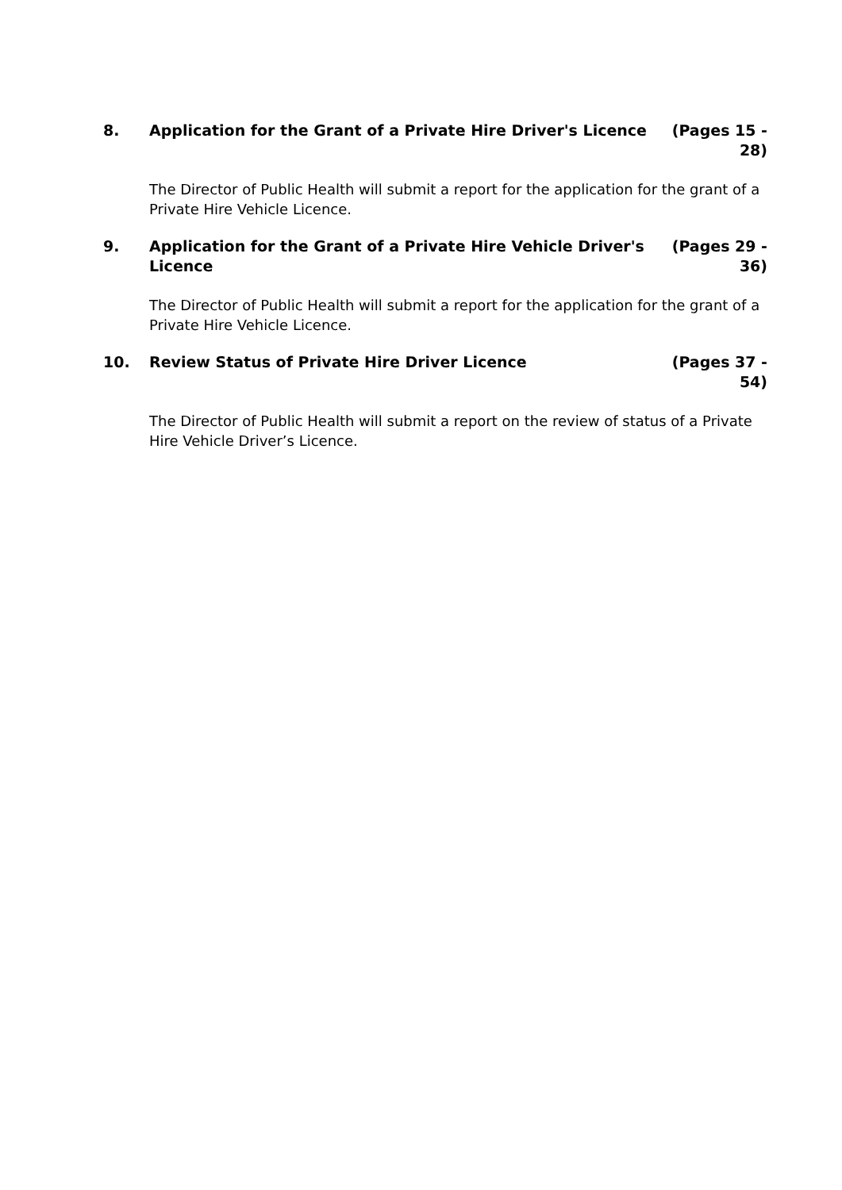8. Application for the Grant of a Private Hire Driver's Licence
(Pages 15 - 28)
The Director of Public Health will submit a report for the application for the grant of a Private Hire Vehicle Licence.
9. Application for the Grant of a Private Hire Vehicle Driver's Licence
(Pages 29 - 36)
The Director of Public Health will submit a report for the application for the grant of a Private Hire Vehicle Licence.
10. Review Status of Private Hire Driver Licence
(Pages 37 - 54)
The Director of Public Health will submit a report on the review of status of a Private Hire Vehicle Driver’s Licence.